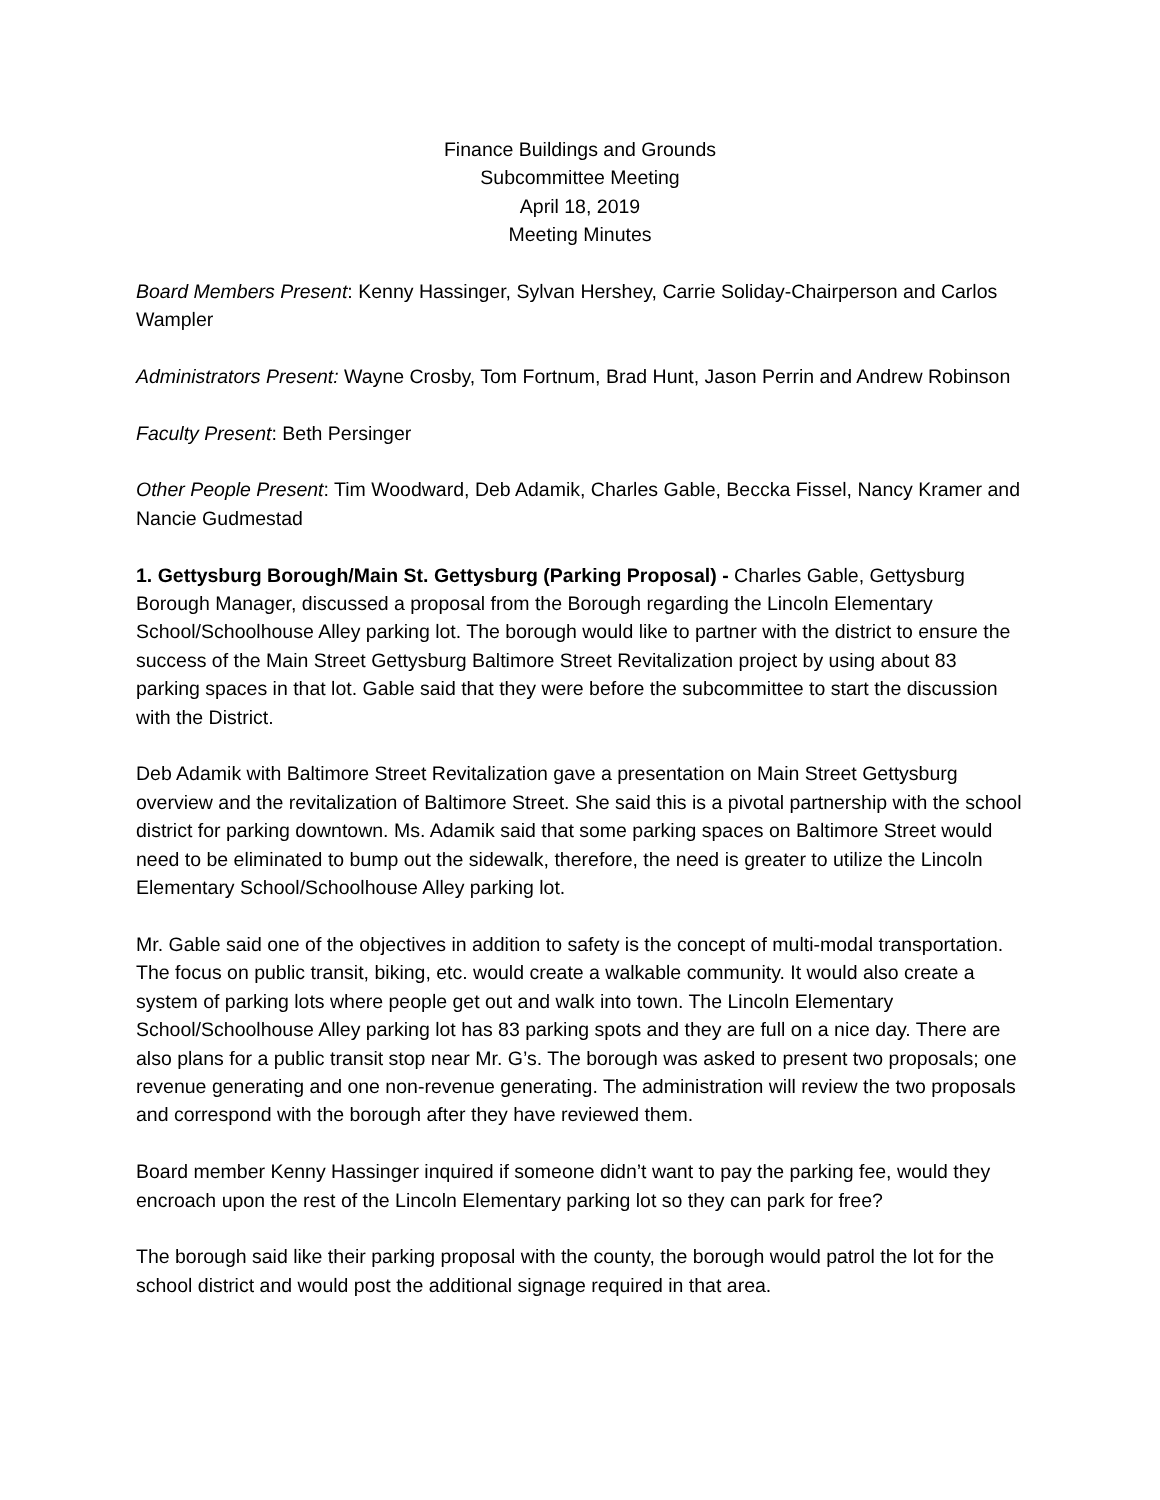Finance Buildings and Grounds
Subcommittee Meeting
April 18, 2019
Meeting Minutes
Board Members Present: Kenny Hassinger, Sylvan Hershey, Carrie Soliday-Chairperson and Carlos Wampler
Administrators Present: Wayne Crosby, Tom Fortnum, Brad Hunt, Jason Perrin and Andrew Robinson
Faculty Present: Beth Persinger
Other People Present: Tim Woodward, Deb Adamik, Charles Gable, Beccka Fissel, Nancy Kramer and Nancie Gudmestad
1. Gettysburg Borough/Main St. Gettysburg (Parking Proposal) - Charles Gable, Gettysburg Borough Manager, discussed a proposal from the Borough regarding the Lincoln Elementary School/Schoolhouse Alley parking lot. The borough would like to partner with the district to ensure the success of the Main Street Gettysburg Baltimore Street Revitalization project by using about 83 parking spaces in that lot. Gable said that they were before the subcommittee to start the discussion with the District.
Deb Adamik with Baltimore Street Revitalization gave a presentation on Main Street Gettysburg overview and the revitalization of Baltimore Street. She said this is a pivotal partnership with the school district for parking downtown. Ms. Adamik said that some parking spaces on Baltimore Street would need to be eliminated to bump out the sidewalk, therefore, the need is greater to utilize the Lincoln Elementary School/Schoolhouse Alley parking lot.
Mr. Gable said one of the objectives in addition to safety is the concept of multi-modal transportation. The focus on public transit, biking, etc. would create a walkable community. It would also create a system of parking lots where people get out and walk into town. The Lincoln Elementary School/Schoolhouse Alley parking lot has 83 parking spots and they are full on a nice day. There are also plans for a public transit stop near Mr. G’s. The borough was asked to present two proposals; one revenue generating and one non-revenue generating. The administration will review the two proposals and correspond with the borough after they have reviewed them.
Board member Kenny Hassinger inquired if someone didn’t want to pay the parking fee, would they encroach upon the rest of the Lincoln Elementary parking lot so they can park for free?
The borough said like their parking proposal with the county, the borough would patrol the lot for the school district and would post the additional signage required in that area.